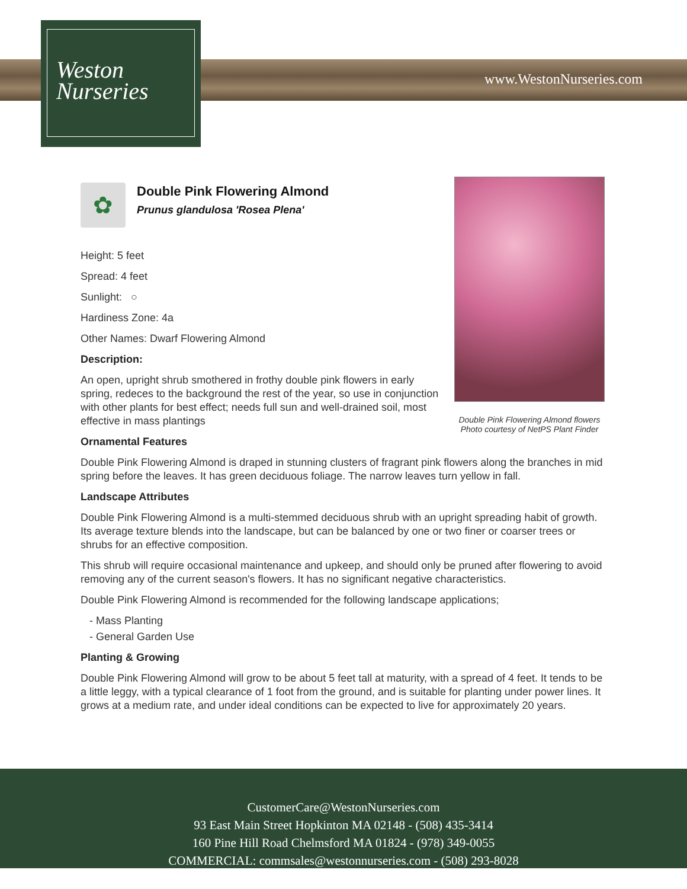Weston
Nurseries
www.WestonNurseries.com
Double Pink Flowering Almond flowers
Photo courtesy of NetPS Plant Finder
✿
Double Pink Flowering Almond
Prunus glandulosa 'Rosea Plena'
Height: 5 feet
Spread: 4 feet
Sunlight: ○
Hardiness Zone: 4a
Other Names: Dwarf Flowering Almond
Description:
An open, upright shrub smothered in frothy double pink flowers in early spring, redeces to the background the rest of the year, so use in conjunction with other plants for best effect; needs full sun and well-drained soil, most effective in mass plantings
Ornamental Features
Double Pink Flowering Almond is draped in stunning clusters of fragrant pink flowers along the branches in mid spring before the leaves. It has green deciduous foliage. The narrow leaves turn yellow in fall.
Landscape Attributes
Double Pink Flowering Almond is a multi-stemmed deciduous shrub with an upright spreading habit of growth. Its average texture blends into the landscape, but can be balanced by one or two finer or coarser trees or shrubs for an effective composition.
This shrub will require occasional maintenance and upkeep, and should only be pruned after flowering to avoid removing any of the current season's flowers. It has no significant negative characteristics.
Double Pink Flowering Almond is recommended for the following landscape applications;
- Mass Planting
- General Garden Use
Planting & Growing
Double Pink Flowering Almond will grow to be about 5 feet tall at maturity, with a spread of 4 feet. It tends to be a little leggy, with a typical clearance of 1 foot from the ground, and is suitable for planting under power lines. It grows at a medium rate, and under ideal conditions can be expected to live for approximately 20 years.
CustomerCare@WestonNurseries.com
93 East Main Street Hopkinton MA 02148 - (508) 435-3414
160 Pine Hill Road Chelmsford MA 01824 - (978) 349-0055
COMMERCIAL: commsales@westonnurseries.com - (508) 293-8028